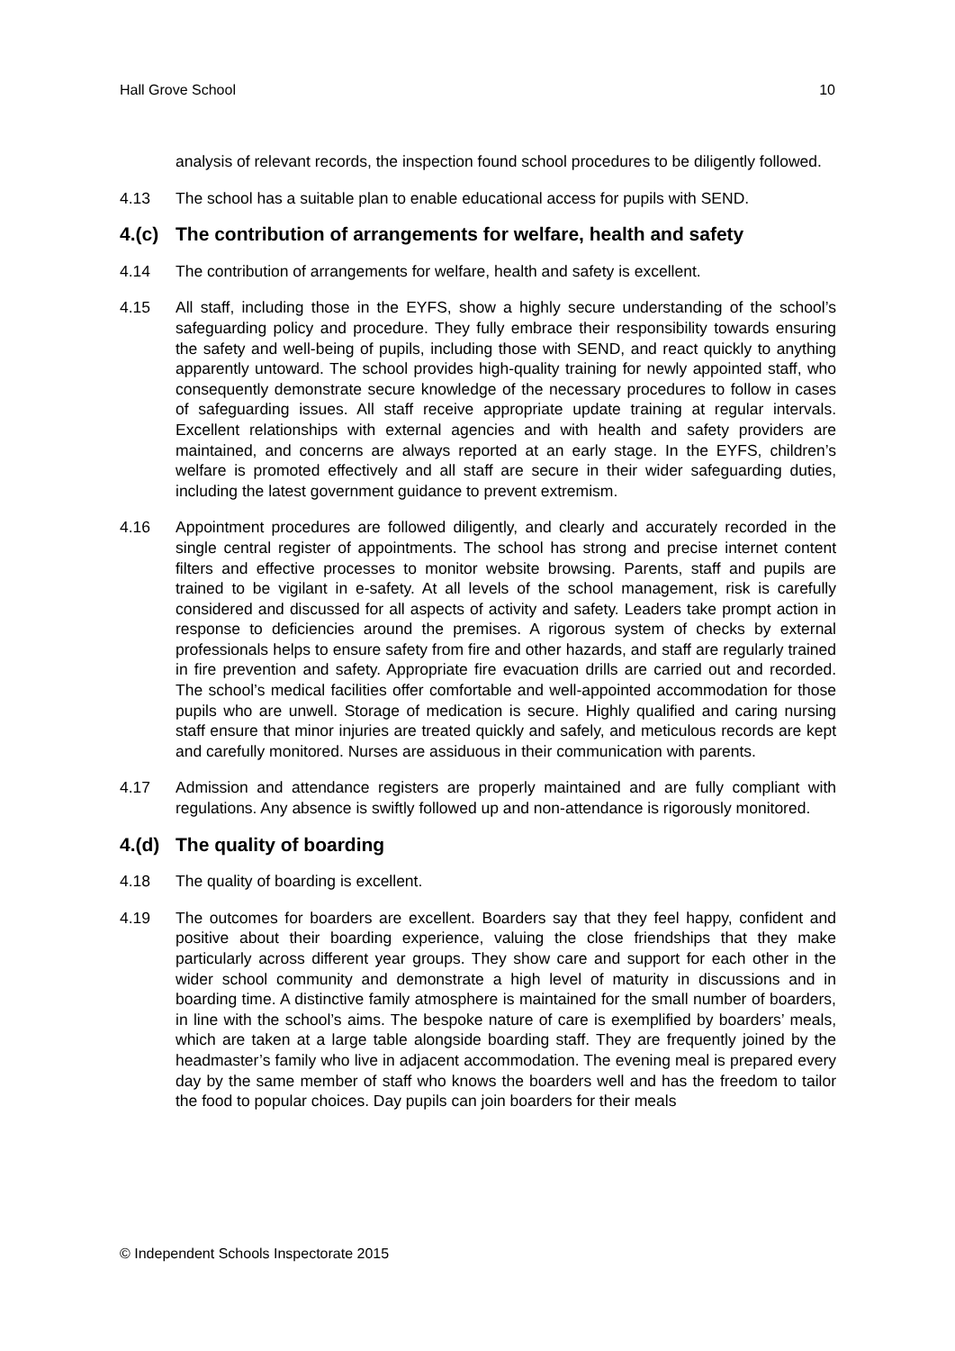Hall Grove School 10
analysis of relevant records, the inspection found school procedures to be diligently followed.
4.13 The school has a suitable plan to enable educational access for pupils with SEND.
4.(c) The contribution of arrangements for welfare, health and safety
4.14 The contribution of arrangements for welfare, health and safety is excellent.
4.15 All staff, including those in the EYFS, show a highly secure understanding of the school’s safeguarding policy and procedure. They fully embrace their responsibility towards ensuring the safety and well-being of pupils, including those with SEND, and react quickly to anything apparently untoward. The school provides high-quality training for newly appointed staff, who consequently demonstrate secure knowledge of the necessary procedures to follow in cases of safeguarding issues. All staff receive appropriate update training at regular intervals. Excellent relationships with external agencies and with health and safety providers are maintained, and concerns are always reported at an early stage. In the EYFS, children’s welfare is promoted effectively and all staff are secure in their wider safeguarding duties, including the latest government guidance to prevent extremism.
4.16 Appointment procedures are followed diligently, and clearly and accurately recorded in the single central register of appointments. The school has strong and precise internet content filters and effective processes to monitor website browsing. Parents, staff and pupils are trained to be vigilant in e-safety. At all levels of the school management, risk is carefully considered and discussed for all aspects of activity and safety. Leaders take prompt action in response to deficiencies around the premises. A rigorous system of checks by external professionals helps to ensure safety from fire and other hazards, and staff are regularly trained in fire prevention and safety. Appropriate fire evacuation drills are carried out and recorded. The school’s medical facilities offer comfortable and well-appointed accommodation for those pupils who are unwell. Storage of medication is secure. Highly qualified and caring nursing staff ensure that minor injuries are treated quickly and safely, and meticulous records are kept and carefully monitored. Nurses are assiduous in their communication with parents.
4.17 Admission and attendance registers are properly maintained and are fully compliant with regulations. Any absence is swiftly followed up and non-attendance is rigorously monitored.
4.(d) The quality of boarding
4.18 The quality of boarding is excellent.
4.19 The outcomes for boarders are excellent. Boarders say that they feel happy, confident and positive about their boarding experience, valuing the close friendships that they make particularly across different year groups. They show care and support for each other in the wider school community and demonstrate a high level of maturity in discussions and in boarding time. A distinctive family atmosphere is maintained for the small number of boarders, in line with the school’s aims. The bespoke nature of care is exemplified by boarders’ meals, which are taken at a large table alongside boarding staff. They are frequently joined by the headmaster’s family who live in adjacent accommodation. The evening meal is prepared every day by the same member of staff who knows the boarders well and has the freedom to tailor the food to popular choices. Day pupils can join boarders for their meals
© Independent Schools Inspectorate 2015